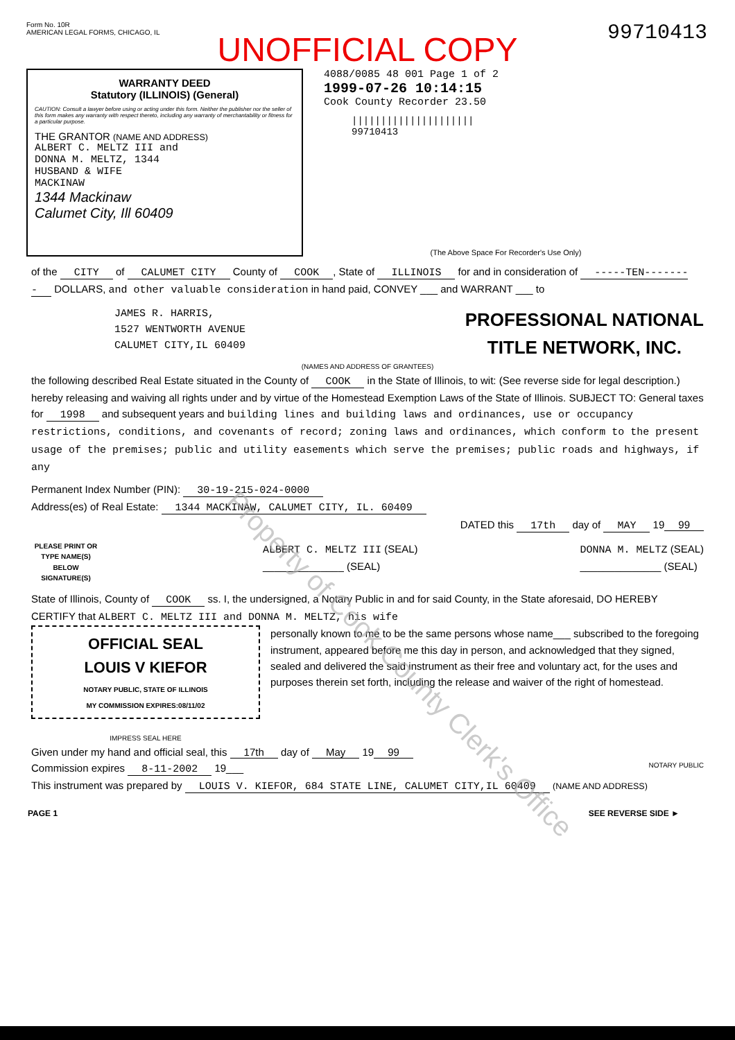Form No. 10R
AMERICAN LEGAL FORMS, CHICAGO, IL
99710413
UNOFFICIAL COPY
WARRANTY DEED
Statutory (ILLINOIS) (General)
CAUTION: Consult a lawyer before using or acting under this form. Neither the publisher nor the seller of this form makes any warranty with respect thereto, including any warranty of merchantability or fitness for a particular purpose.
THE GRANTOR (NAME AND ADDRESS)
ALBERT C. MELTZ III and
DONNA M. MELTZ, 1344
HUSBAND & WIFE
MACKINAW
1344 Mackinaw
Calumet City, Ill 60409
4088/0085 48 001 Page 1 of 2
1999-07-26 10:14:15
Cook County Recorder 23.50
|||||||||||||||||||||
99710413
(The Above Space For Recorder's Use Only)
of the CITY of CALUMET CITY County of COOK, State of ILLINOIS for and in consideration of -----TEN-------- DOLLARS, and other valuable consideration in hand paid, CONVEY ___ and WARRANT ___ to
JAMES R. HARRIS,
1527 WENTWORTH AVENUE
CALUMET CITY,IL 60409
PROFESSIONAL NATIONAL
TITLE NETWORK, INC.
(NAMES AND ADDRESS OF GRANTEES)
the following described Real Estate situated in the County of COOK in the State of Illinois, to wit: (See reverse side for legal description.) hereby releasing and waiving all rights under and by virtue of the Homestead Exemption Laws of the State of Illinois. SUBJECT TO: General taxes for 1998 and subsequent years and building lines and building laws and ordinances, use or occupancy restrictions, conditions, and covenants of record; zoning laws and ordinances, which conform to the present usage of the premises; public and utility easements which serve the premises; public roads and highways, if any
Permanent Index Number (PIN): 30-19-215-024-0000
Address(es) of Real Estate: 1344 MACKINAW, CALUMET CITY, IL. 60409
DATED this 17th day of MAY 19 99
PLEASE PRINT OR TYPE NAME(S) BELOW SIGNATURE(S)
ALBERT C. MELTZ III (SEAL)
______________ (SEAL)
DONNA M. MELTZ (SEAL)
______________ (SEAL)
State of Illinois, County of COOK ss. I, the undersigned, a Notary Public in and for said County, in the State aforesaid, DO HEREBY CERTIFY that ALBERT C. MELTZ III and DONNA M. MELTZ, his wife
OFFICIAL SEAL
LOUIS V KIEFOR
NOTARY PUBLIC, STATE OF ILLINOIS
MY COMMISSION EXPIRES:08/11/02
IMPRESS SEAL HERE
personally known to me to be the same persons whose name___ subscribed to the foregoing instrument, appeared before me this day in person, and acknowledged that they signed, sealed and delivered the said instrument as their free and voluntary act, for the uses and purposes therein set forth, including the release and waiver of the right of homestead.
Given under my hand and official seal, this 17th day of May 19 99
Commission expires 8-11-2002 19___ NOTARY PUBLIC
This instrument was prepared by LOUIS V. KIEFOR, 684 STATE LINE, CALUMET CITY,IL 60409 (NAME AND ADDRESS)
PAGE 1 SEE REVERSE SIDE ►
Property of Cook County Clerk's Office